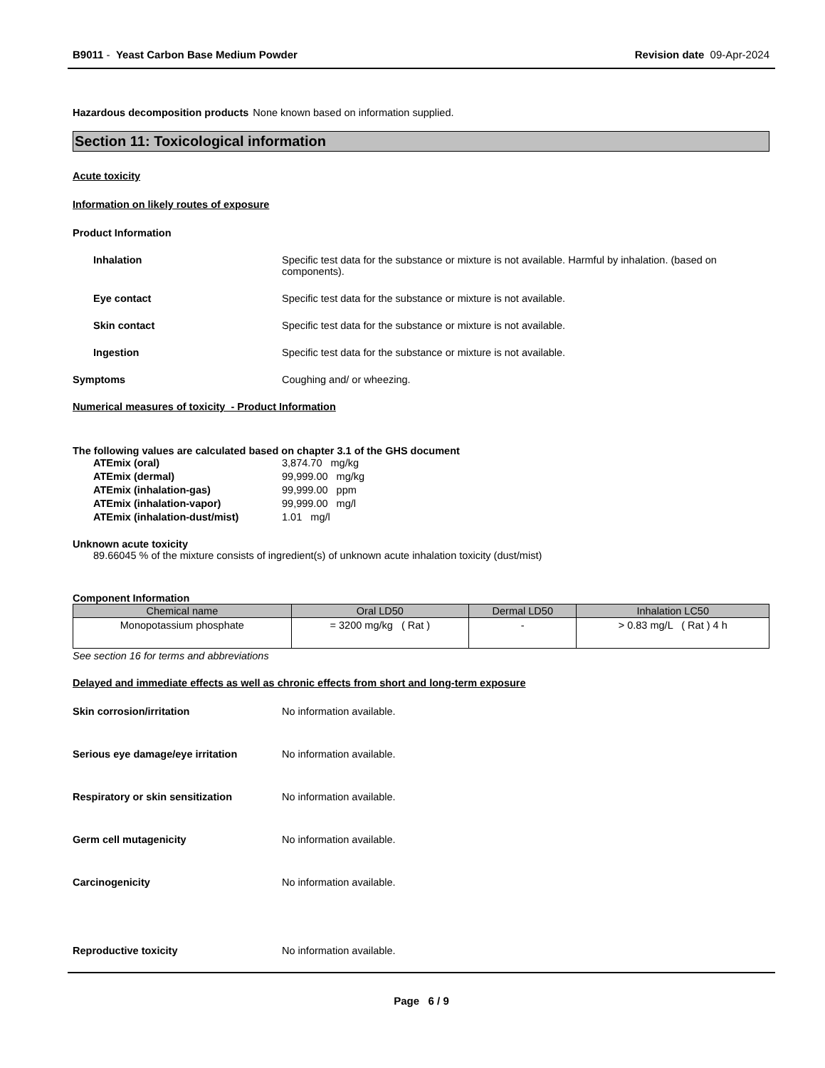B9011 - Yeast Carbon Base Medium Powder
Revision date 09-Apr-2024
Hazardous decomposition products None known based on information supplied.
Section 11: Toxicological information
Acute toxicity
Information on likely routes of exposure
Product Information
Inhalation Specific test data for the substance or mixture is not available. Harmful by inhalation. (based on components).
Eye contact Specific test data for the substance or mixture is not available.
Skin contact Specific test data for the substance or mixture is not available.
Ingestion Specific test data for the substance or mixture is not available.
Symptoms Coughing and/ or wheezing.
Numerical measures of toxicity - Product Information
The following values are calculated based on chapter 3.1 of the GHS document
| ATEmix (oral) | 3,874.70 mg/kg |
| ATEmix (dermal) | 99,999.00 mg/kg |
| ATEmix (inhalation-gas) | 99,999.00 ppm |
| ATEmix (inhalation-vapor) | 99,999.00 mg/l |
| ATEmix (inhalation-dust/mist) | 1.01 mg/l |
Unknown acute toxicity
89.66045 % of the mixture consists of ingredient(s) of unknown acute inhalation toxicity (dust/mist)
Component Information
| Chemical name | Oral LD50 | Dermal LD50 | Inhalation LC50 |
| --- | --- | --- | --- |
| Monopotassium phosphate | = 3200 mg/kg ( Rat ) | - | > 0.83 mg/L ( Rat ) 4 h |
See section 16 for terms and abbreviations
Delayed and immediate effects as well as chronic effects from short and long-term exposure
Skin corrosion/irritation No information available.
Serious eye damage/eye irritation No information available.
Respiratory or skin sensitization No information available.
Germ cell mutagenicity No information available.
Carcinogenicity No information available.
Reproductive toxicity No information available.
Page 6 / 9